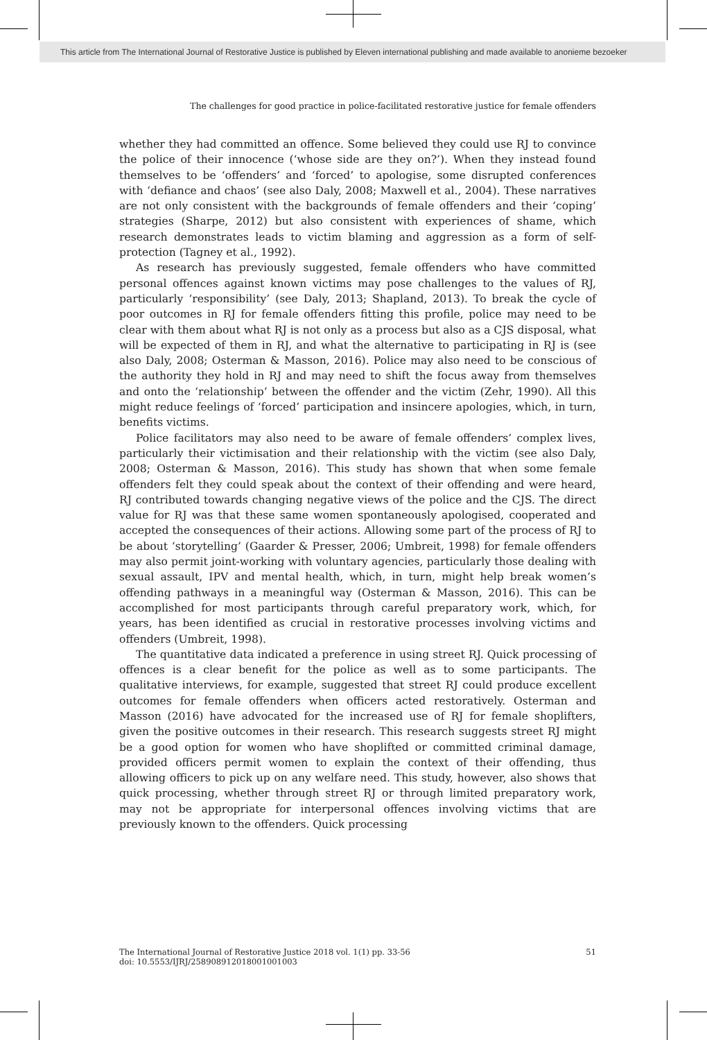This article from The International Journal of Restorative Justice is published by Eleven international publishing and made available to anonieme bezoeker
The challenges for good practice in police-facilitated restorative justice for female offenders
whether they had committed an offence. Some believed they could use RJ to convince the police of their innocence (‘whose side are they on?’). When they instead found themselves to be ‘offenders’ and ‘forced’ to apologise, some disrupted conferences with ‘defiance and chaos’ (see also Daly, 2008; Maxwell et al., 2004). These narratives are not only consistent with the backgrounds of female offenders and their ‘coping’ strategies (Sharpe, 2012) but also consistent with experiences of shame, which research demonstrates leads to victim blaming and aggression as a form of self-protection (Tagney et al., 1992).
As research has previously suggested, female offenders who have committed personal offences against known victims may pose challenges to the values of RJ, particularly ‘responsibility’ (see Daly, 2013; Shapland, 2013). To break the cycle of poor outcomes in RJ for female offenders fitting this profile, police may need to be clear with them about what RJ is not only as a process but also as a CJS disposal, what will be expected of them in RJ, and what the alternative to participating in RJ is (see also Daly, 2008; Osterman & Masson, 2016). Police may also need to be conscious of the authority they hold in RJ and may need to shift the focus away from themselves and onto the ‘relationship’ between the offender and the victim (Zehr, 1990). All this might reduce feelings of ‘forced’ participation and insincere apologies, which, in turn, benefits victims.
Police facilitators may also need to be aware of female offenders’ complex lives, particularly their victimisation and their relationship with the victim (see also Daly, 2008; Osterman & Masson, 2016). This study has shown that when some female offenders felt they could speak about the context of their offending and were heard, RJ contributed towards changing negative views of the police and the CJS. The direct value for RJ was that these same women spontaneously apologised, cooperated and accepted the consequences of their actions. Allowing some part of the process of RJ to be about ‘storytelling’ (Gaarder & Presser, 2006; Umbreit, 1998) for female offenders may also permit joint-working with voluntary agencies, particularly those dealing with sexual assault, IPV and mental health, which, in turn, might help break women’s offending pathways in a meaningful way (Osterman & Masson, 2016). This can be accomplished for most participants through careful preparatory work, which, for years, has been identified as crucial in restorative processes involving victims and offenders (Umbreit, 1998).
The quantitative data indicated a preference in using street RJ. Quick processing of offences is a clear benefit for the police as well as to some participants. The qualitative interviews, for example, suggested that street RJ could produce excellent outcomes for female offenders when officers acted restoratively. Osterman and Masson (2016) have advocated for the increased use of RJ for female shoplifters, given the positive outcomes in their research. This research suggests street RJ might be a good option for women who have shoplifted or committed criminal damage, provided officers permit women to explain the context of their offending, thus allowing officers to pick up on any welfare need. This study, however, also shows that quick processing, whether through street RJ or through limited preparatory work, may not be appropriate for interpersonal offences involving victims that are previously known to the offenders. Quick processing
The International Journal of Restorative Justice 2018 vol. 1(1) pp. 33-56
doi: 10.5553/IJRJ/258908912018001001003
51